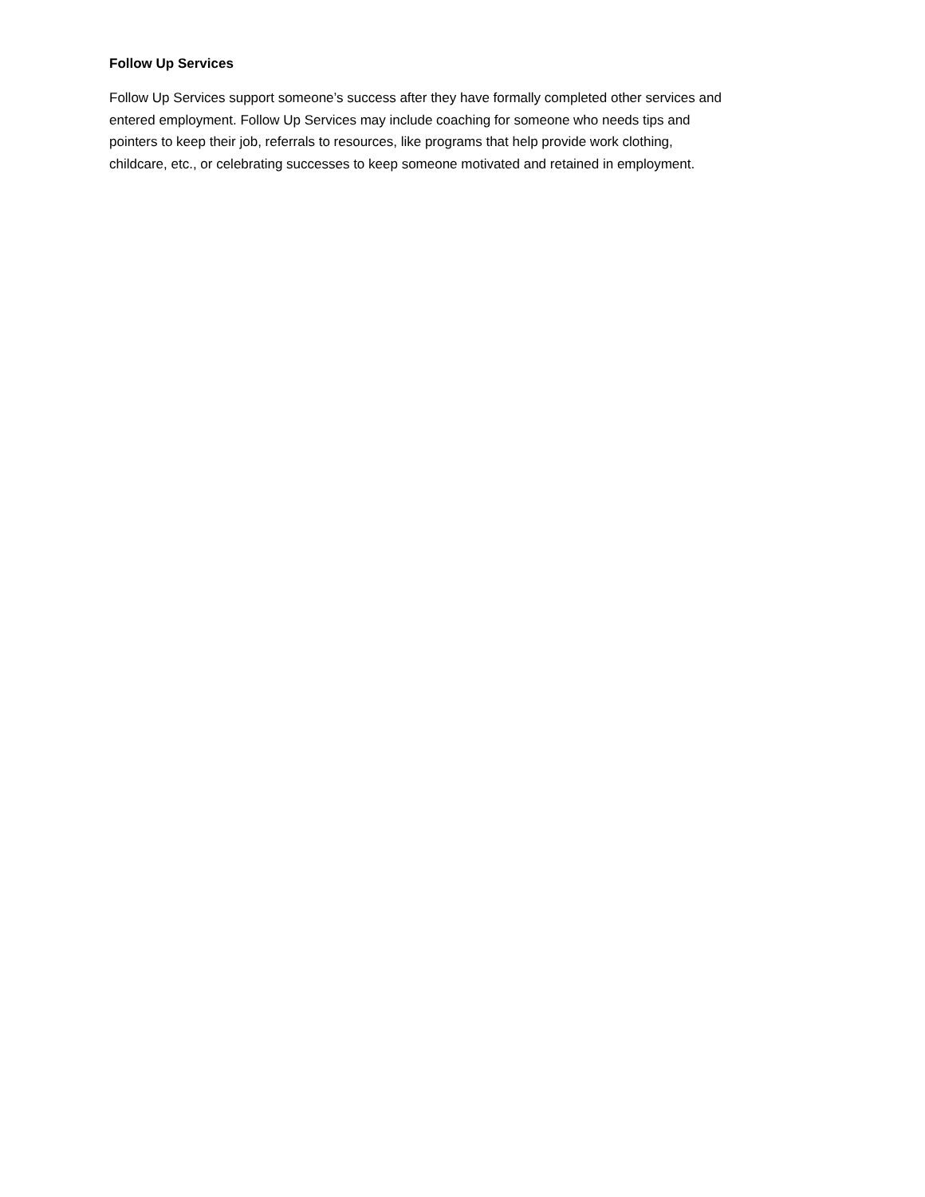Follow Up Services
Follow Up Services support someone’s success after they have formally completed other services and
entered employment. Follow Up Services may include coaching for someone who needs tips and
pointers to keep their job, referrals to resources, like programs that help provide work clothing,
childcare, etc., or celebrating successes to keep someone motivated and retained in employment.